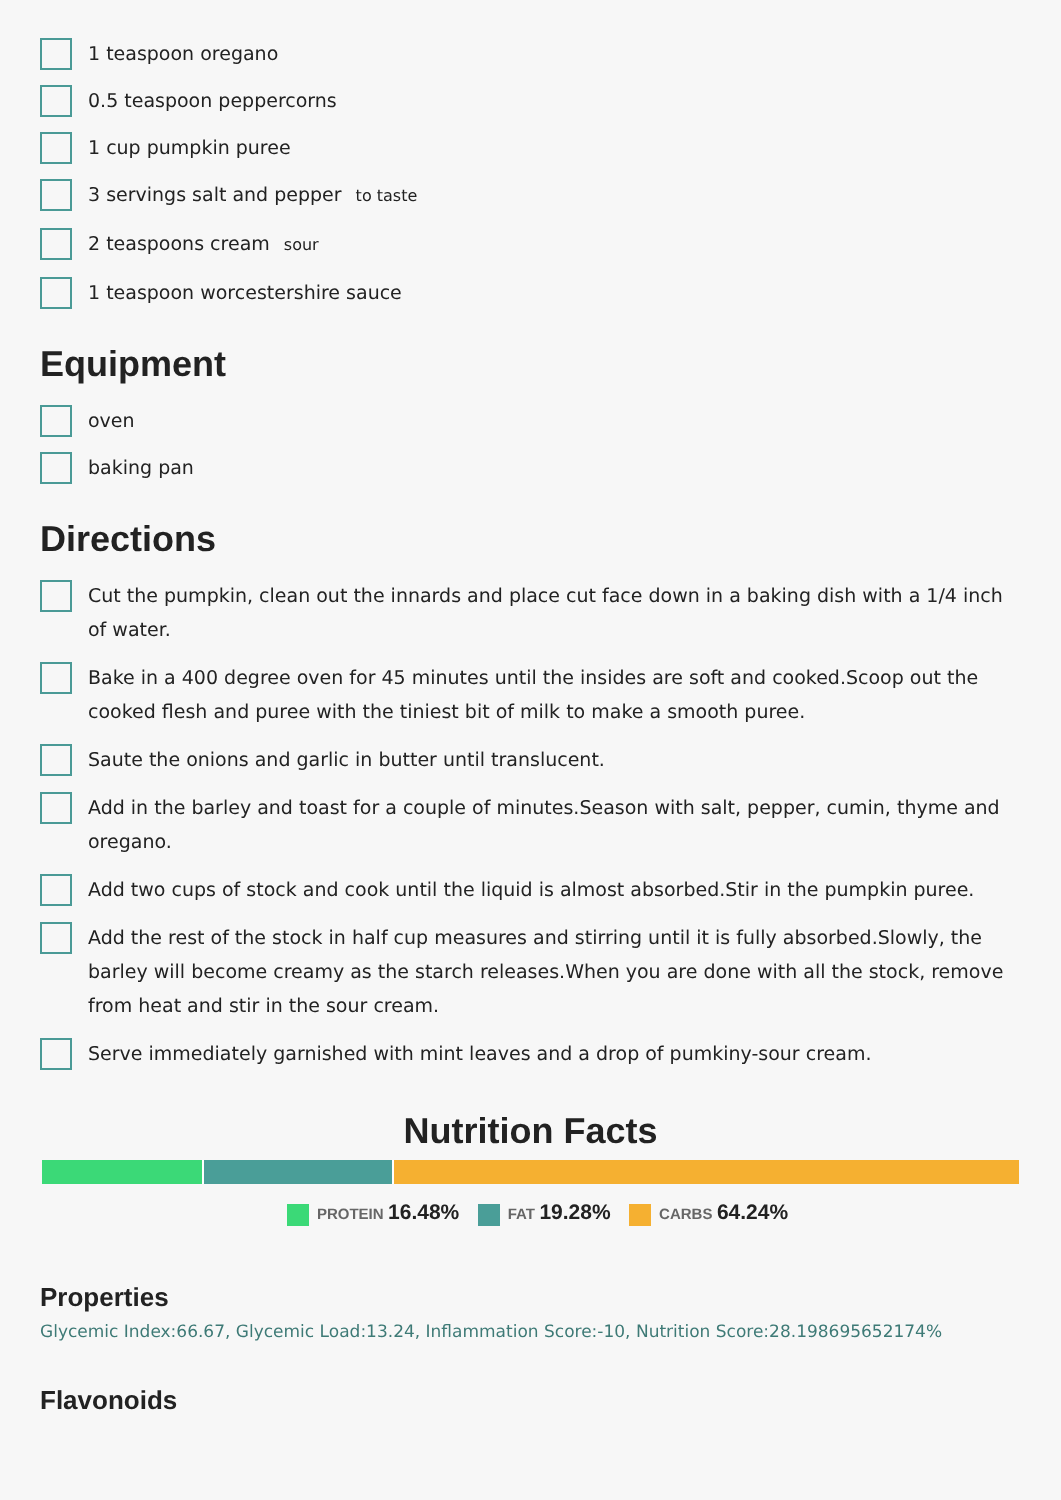1 teaspoon oregano
0.5 teaspoon peppercorns
1 cup pumpkin puree
3 servings salt and pepper to taste
2 teaspoons cream sour
1 teaspoon worcestershire sauce
Equipment
oven
baking pan
Directions
Cut the pumpkin, clean out the innards and place cut face down in a baking dish with a 1/4 inch of water.
Bake in a 400 degree oven for 45 minutes until the insides are soft and cooked.Scoop out the cooked flesh and puree with the tiniest bit of milk to make a smooth puree.
Saute the onions and garlic in butter until translucent.
Add in the barley and toast for a couple of minutes.Season with salt, pepper, cumin, thyme and oregano.
Add two cups of stock and cook until the liquid is almost absorbed.Stir in the pumpkin puree.
Add the rest of the stock in half cup measures and stirring until it is fully absorbed.Slowly, the barley will become creamy as the starch releases.When you are done with all the stock, remove from heat and stir in the sour cream.
Serve immediately garnished with mint leaves and a drop of pumkiny-sour cream.
Nutrition Facts
PROTEIN 16.48% FAT 19.28% CARBS 64.24%
Properties
Glycemic Index:66.67, Glycemic Load:13.24, Inflammation Score:-10, Nutrition Score:28.198695652174%
Flavonoids